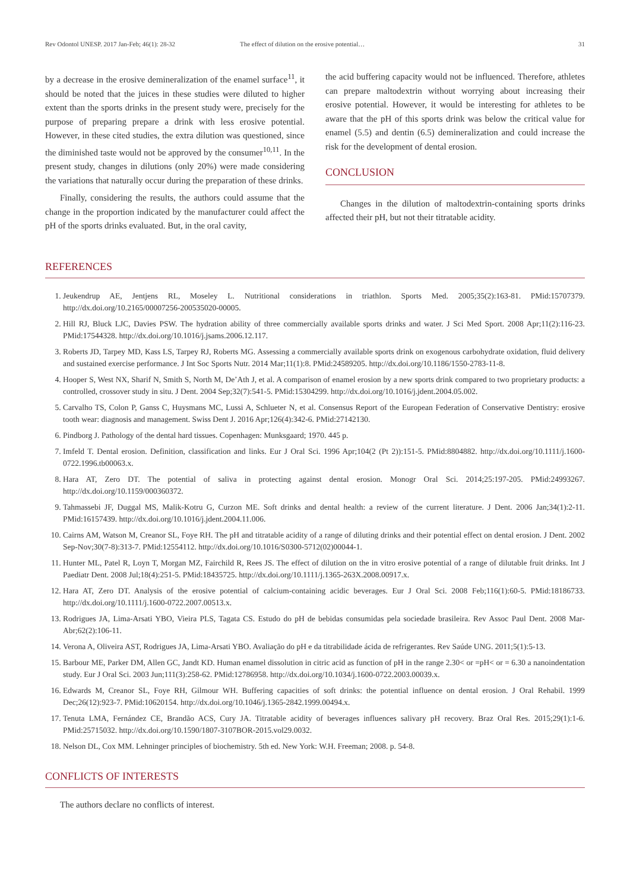Rev Odontol UNESP. 2017 Jan-Feb; 46(1): 28-32 The effect of dilution on the erosive potential… 31
by a decrease in the erosive demineralization of the enamel surface<sup>11</sup>, it should be noted that the juices in these studies were diluted to higher extent than the sports drinks in the present study were, precisely for the purpose of preparing prepare a drink with less erosive potential. However, in these cited studies, the extra dilution was questioned, since the diminished taste would not be approved by the consumer<sup>10,11</sup>. In the present study, changes in dilutions (only 20%) were made considering the variations that naturally occur during the preparation of these drinks.
Finally, considering the results, the authors could assume that the change in the proportion indicated by the manufacturer could affect the pH of the sports drinks evaluated. But, in the oral cavity,
the acid buffering capacity would not be influenced. Therefore, athletes can prepare maltodextrin without worrying about increasing their erosive potential. However, it would be interesting for athletes to be aware that the pH of this sports drink was below the critical value for enamel (5.5) and dentin (6.5) demineralization and could increase the risk for the development of dental erosion.
CONCLUSION
Changes in the dilution of maltodextrin-containing sports drinks affected their pH, but not their titratable acidity.
REFERENCES
1. Jeukendrup AE, Jentjens RL, Moseley L. Nutritional considerations in triathlon. Sports Med. 2005;35(2):163-81. PMid:15707379. http://dx.doi.org/10.2165/00007256-200535020-00005.
2. Hill RJ, Bluck LJC, Davies PSW. The hydration ability of three commercially available sports drinks and water. J Sci Med Sport. 2008 Apr;11(2):116-23. PMid:17544328. http://dx.doi.org/10.1016/j.jsams.2006.12.117.
3. Roberts JD, Tarpey MD, Kass LS, Tarpey RJ, Roberts MG. Assessing a commercially available sports drink on exogenous carbohydrate oxidation, fluid delivery and sustained exercise performance. J Int Soc Sports Nutr. 2014 Mar;11(1):8. PMid:24589205. http://dx.doi.org/10.1186/1550-2783-11-8.
4. Hooper S, West NX, Sharif N, Smith S, North M, De’Ath J, et al. A comparison of enamel erosion by a new sports drink compared to two proprietary products: a controlled, crossover study in situ. J Dent. 2004 Sep;32(7):541-5. PMid:15304299. http://dx.doi.org/10.1016/j.jdent.2004.05.002.
5. Carvalho TS, Colon P, Ganss C, Huysmans MC, Lussi A, Schlueter N, et al. Consensus Report of the European Federation of Conservative Dentistry: erosive tooth wear: diagnosis and management. Swiss Dent J. 2016 Apr;126(4):342-6. PMid:27142130.
6. Pindborg J. Pathology of the dental hard tissues. Copenhagen: Munksgaard; 1970. 445 p.
7. Imfeld T. Dental erosion. Definition, classification and links. Eur J Oral Sci. 1996 Apr;104(2 (Pt 2)):151-5. PMid:8804882. http://dx.doi.org/10.1111/j.1600-0722.1996.tb00063.x.
8. Hara AT, Zero DT. The potential of saliva in protecting against dental erosion. Monogr Oral Sci. 2014;25:197-205. PMid:24993267. http://dx.doi.org/10.1159/000360372.
9. Tahmassebi JF, Duggal MS, Malik-Kotru G, Curzon ME. Soft drinks and dental health: a review of the current literature. J Dent. 2006 Jan;34(1):2-11. PMid:16157439. http://dx.doi.org/10.1016/j.jdent.2004.11.006.
10. Cairns AM, Watson M, Creanor SL, Foye RH. The pH and titratable acidity of a range of diluting drinks and their potential effect on dental erosion. J Dent. 2002 Sep-Nov;30(7-8):313-7. PMid:12554112. http://dx.doi.org/10.1016/S0300-5712(02)00044-1.
11. Hunter ML, Patel R, Loyn T, Morgan MZ, Fairchild R, Rees JS. The effect of dilution on the in vitro erosive potential of a range of dilutable fruit drinks. Int J Paediatr Dent. 2008 Jul;18(4):251-5. PMid:18435725. http://dx.doi.org/10.1111/j.1365-263X.2008.00917.x.
12. Hara AT, Zero DT. Analysis of the erosive potential of calcium-containing acidic beverages. Eur J Oral Sci. 2008 Feb;116(1):60-5. PMid:18186733. http://dx.doi.org/10.1111/j.1600-0722.2007.00513.x.
13. Rodrigues JA, Lima-Arsati YBO, Vieira PLS, Tagata CS. Estudo do pH de bebidas consumidas pela sociedade brasileira. Rev Assoc Paul Dent. 2008 Mar-Abr;62(2):106-11.
14. Verona A, Oliveira AST, Rodrigues JA, Lima-Arsati YBO. Avaliação do pH e da titrabilidade ácida de refrigerantes. Rev Saúde UNG. 2011;5(1):5-13.
15. Barbour ME, Parker DM, Allen GC, Jandt KD. Human enamel dissolution in citric acid as function of pH in the range 2.30< or =pH< or = 6.30 a nanoindentation study. Eur J Oral Sci. 2003 Jun;111(3):258-62. PMid:12786958. http://dx.doi.org/10.1034/j.1600-0722.2003.00039.x.
16. Edwards M, Creanor SL, Foye RH, Gilmour WH. Buffering capacities of soft drinks: the potential influence on dental erosion. J Oral Rehabil. 1999 Dec;26(12):923-7. PMid:10620154. http://dx.doi.org/10.1046/j.1365-2842.1999.00494.x.
17. Tenuta LMA, Fernández CE, Brandão ACS, Cury JA. Titratable acidity of beverages influences salivary pH recovery. Braz Oral Res. 2015;29(1):1-6. PMid:25715032. http://dx.doi.org/10.1590/1807-3107BOR-2015.vol29.0032.
18. Nelson DL, Cox MM. Lehninger principles of biochemistry. 5th ed. New York: W.H. Freeman; 2008. p. 54-8.
CONFLICTS OF INTERESTS
The authors declare no conflicts of interest.